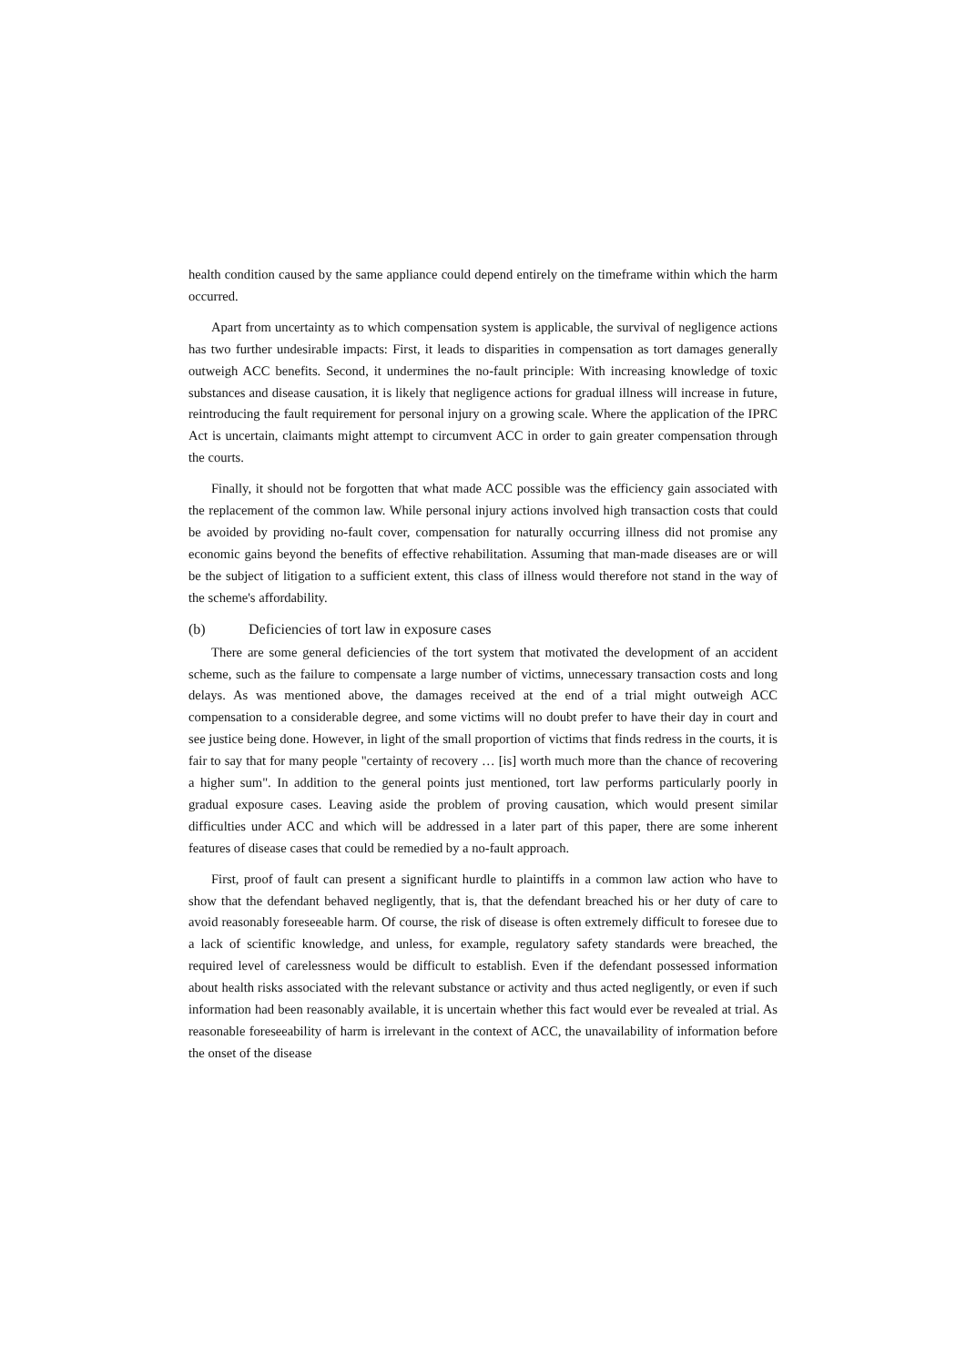health condition caused by the same appliance could depend entirely on the timeframe within which the harm occurred.
Apart from uncertainty as to which compensation system is applicable, the survival of negligence actions has two further undesirable impacts: First, it leads to disparities in compensation as tort damages generally outweigh ACC benefits. Second, it undermines the no-fault principle: With increasing knowledge of toxic substances and disease causation, it is likely that negligence actions for gradual illness will increase in future, reintroducing the fault requirement for personal injury on a growing scale. Where the application of the IPRC Act is uncertain, claimants might attempt to circumvent ACC in order to gain greater compensation through the courts.
Finally, it should not be forgotten that what made ACC possible was the efficiency gain associated with the replacement of the common law. While personal injury actions involved high transaction costs that could be avoided by providing no-fault cover, compensation for naturally occurring illness did not promise any economic gains beyond the benefits of effective rehabilitation. Assuming that man-made diseases are or will be the subject of litigation to a sufficient extent, this class of illness would therefore not stand in the way of the scheme's affordability.
(b) Deficiencies of tort law in exposure cases
There are some general deficiencies of the tort system that motivated the development of an accident scheme, such as the failure to compensate a large number of victims, unnecessary transaction costs and long delays. As was mentioned above, the damages received at the end of a trial might outweigh ACC compensation to a considerable degree, and some victims will no doubt prefer to have their day in court and see justice being done. However, in light of the small proportion of victims that finds redress in the courts, it is fair to say that for many people "certainty of recovery … [is] worth much more than the chance of recovering a higher sum". In addition to the general points just mentioned, tort law performs particularly poorly in gradual exposure cases. Leaving aside the problem of proving causation, which would present similar difficulties under ACC and which will be addressed in a later part of this paper, there are some inherent features of disease cases that could be remedied by a no-fault approach.
First, proof of fault can present a significant hurdle to plaintiffs in a common law action who have to show that the defendant behaved negligently, that is, that the defendant breached his or her duty of care to avoid reasonably foreseeable harm. Of course, the risk of disease is often extremely difficult to foresee due to a lack of scientific knowledge, and unless, for example, regulatory safety standards were breached, the required level of carelessness would be difficult to establish. Even if the defendant possessed information about health risks associated with the relevant substance or activity and thus acted negligently, or even if such information had been reasonably available, it is uncertain whether this fact would ever be revealed at trial. As reasonable foreseeability of harm is irrelevant in the context of ACC, the unavailability of information before the onset of the disease